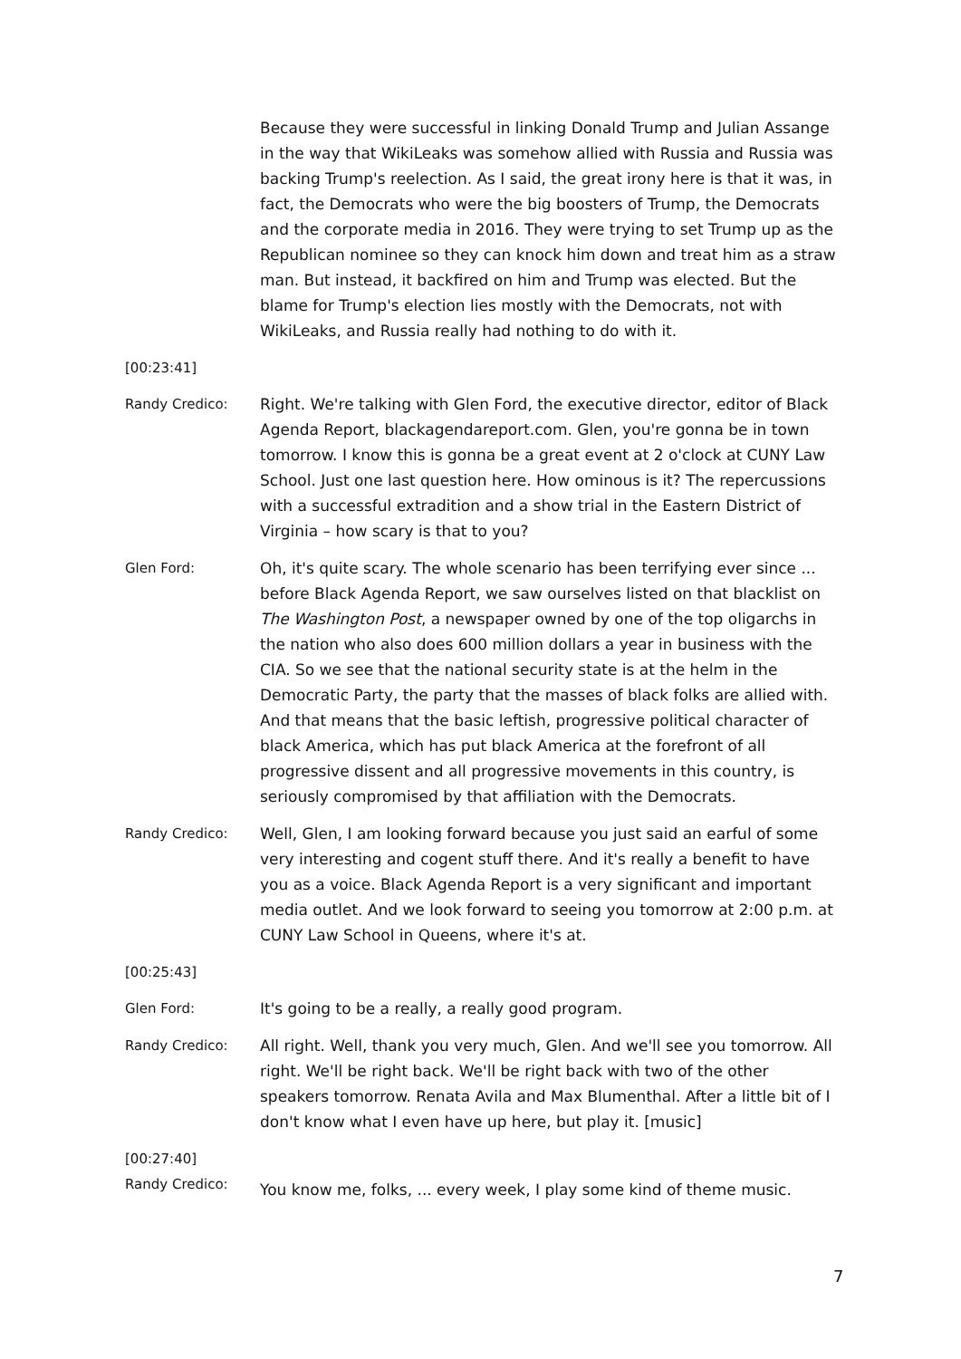Because they were successful in linking Donald Trump and Julian Assange in the way that WikiLeaks was somehow allied with Russia and Russia was backing Trump's reelection. As I said, the great irony here is that it was, in fact, the Democrats who were the big boosters of Trump, the Democrats and the corporate media in 2016. They were trying to set Trump up as the Republican nominee so they can knock him down and treat him as a straw man. But instead, it backfired on him and Trump was elected. But the blame for Trump's election lies mostly with the Democrats, not with WikiLeaks, and Russia really had nothing to do with it.
[00:23:41]
Randy Credico: Right. We're talking with Glen Ford, the executive director, editor of Black Agenda Report, blackagendareport.com. Glen, you're gonna be in town tomorrow. I know this is gonna be a great event at 2 o'clock at CUNY Law School. Just one last question here. How ominous is it? The repercussions with a successful extradition and a show trial in the Eastern District of Virginia – how scary is that to you?
Glen Ford: Oh, it's quite scary. The whole scenario has been terrifying ever since ... before Black Agenda Report, we saw ourselves listed on that blacklist on The Washington Post, a newspaper owned by one of the top oligarchs in the nation who also does 600 million dollars a year in business with the CIA. So we see that the national security state is at the helm in the Democratic Party, the party that the masses of black folks are allied with. And that means that the basic leftish, progressive political character of black America, which has put black America at the forefront of all progressive dissent and all progressive movements in this country, is seriously compromised by that affiliation with the Democrats.
Randy Credico: Well, Glen, I am looking forward because you just said an earful of some very interesting and cogent stuff there. And it's really a benefit to have you as a voice. Black Agenda Report is a very significant and important media outlet. And we look forward to seeing you tomorrow at 2:00 p.m. at CUNY Law School in Queens, where it's at.
[00:25:43]
Glen Ford: It's going to be a really, a really good program.
Randy Credico: All right. Well, thank you very much, Glen. And we'll see you tomorrow. All right. We'll be right back. We'll be right back with two of the other speakers tomorrow. Renata Avila and Max Blumenthal. After a little bit of I don't know what I even have up here, but play it. [music]
[00:27:40]
Randy Credico:
You know me, folks, ... every week, I play some kind of theme music.
7